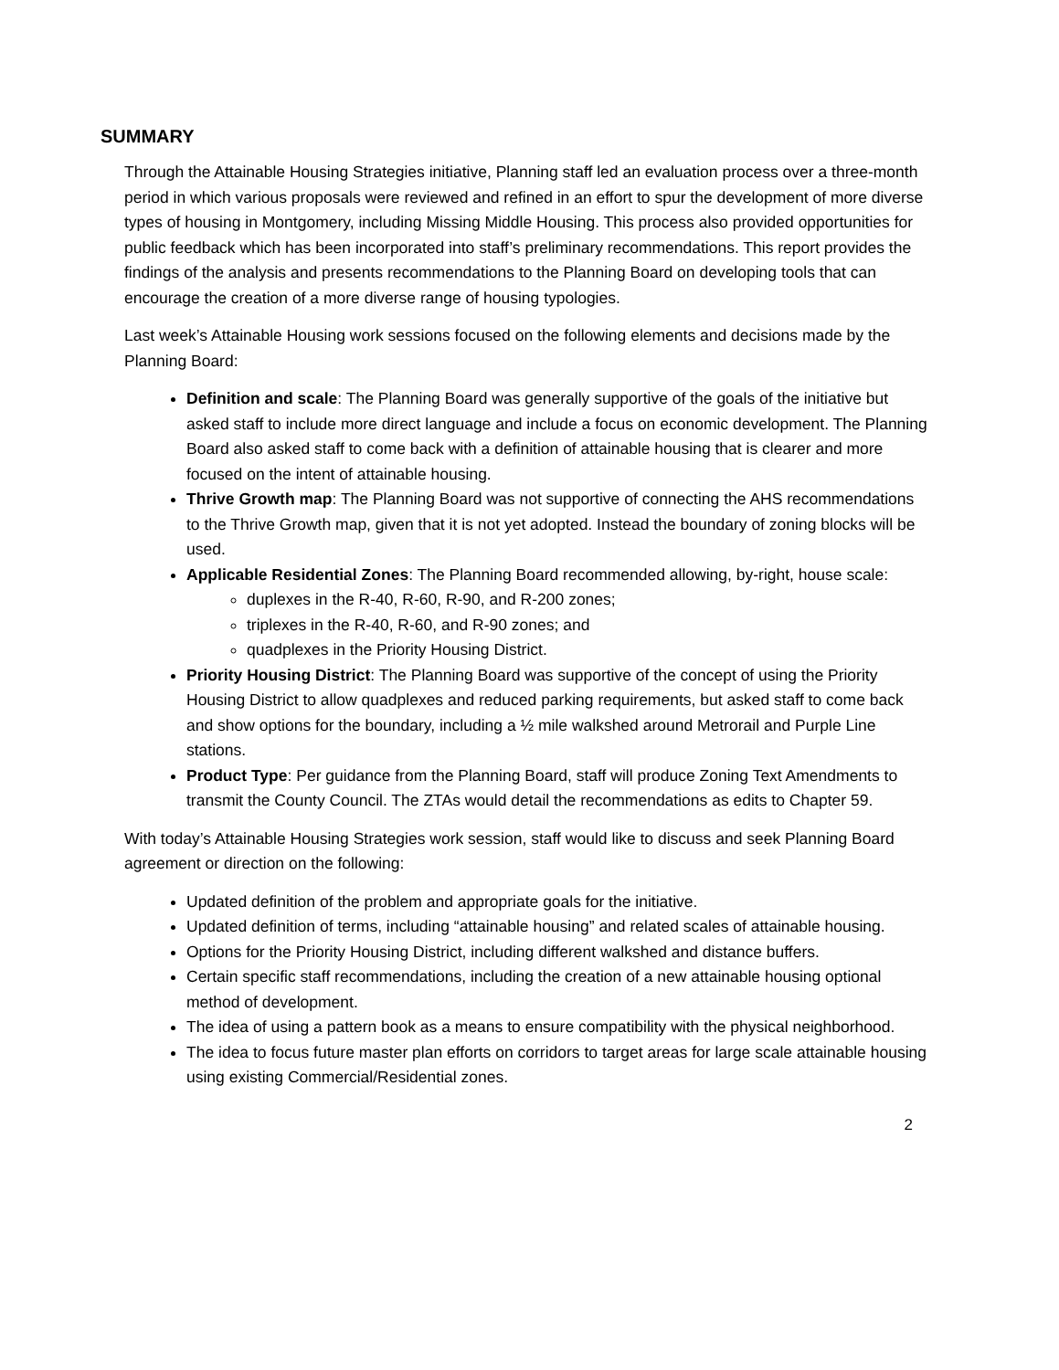SUMMARY
Through the Attainable Housing Strategies initiative, Planning staff led an evaluation process over a three-month period in which various proposals were reviewed and refined in an effort to spur the development of more diverse types of housing in Montgomery, including Missing Middle Housing. This process also provided opportunities for public feedback which has been incorporated into staff’s preliminary recommendations. This report provides the findings of the analysis and presents recommendations to the Planning Board on developing tools that can encourage the creation of a more diverse range of housing typologies.
Last week’s Attainable Housing work sessions focused on the following elements and decisions made by the Planning Board:
Definition and scale: The Planning Board was generally supportive of the goals of the initiative but asked staff to include more direct language and include a focus on economic development. The Planning Board also asked staff to come back with a definition of attainable housing that is clearer and more focused on the intent of attainable housing.
Thrive Growth map: The Planning Board was not supportive of connecting the AHS recommendations to the Thrive Growth map, given that it is not yet adopted. Instead the boundary of zoning blocks will be used.
Applicable Residential Zones: The Planning Board recommended allowing, by-right, house scale:
duplexes in the R-40, R-60, R-90, and R-200 zones;
triplexes in the R-40, R-60, and R-90 zones; and
quadplexes in the Priority Housing District.
Priority Housing District: The Planning Board was supportive of the concept of using the Priority Housing District to allow quadplexes and reduced parking requirements, but asked staff to come back and show options for the boundary, including a ½ mile walkshed around Metrorail and Purple Line stations.
Product Type: Per guidance from the Planning Board, staff will produce Zoning Text Amendments to transmit the County Council. The ZTAs would detail the recommendations as edits to Chapter 59.
With today’s Attainable Housing Strategies work session, staff would like to discuss and seek Planning Board agreement or direction on the following:
Updated definition of the problem and appropriate goals for the initiative.
Updated definition of terms, including “attainable housing” and related scales of attainable housing.
Options for the Priority Housing District, including different walkshed and distance buffers.
Certain specific staff recommendations, including the creation of a new attainable housing optional method of development.
The idea of using a pattern book as a means to ensure compatibility with the physical neighborhood.
The idea to focus future master plan efforts on corridors to target areas for large scale attainable housing using existing Commercial/Residential zones.
2